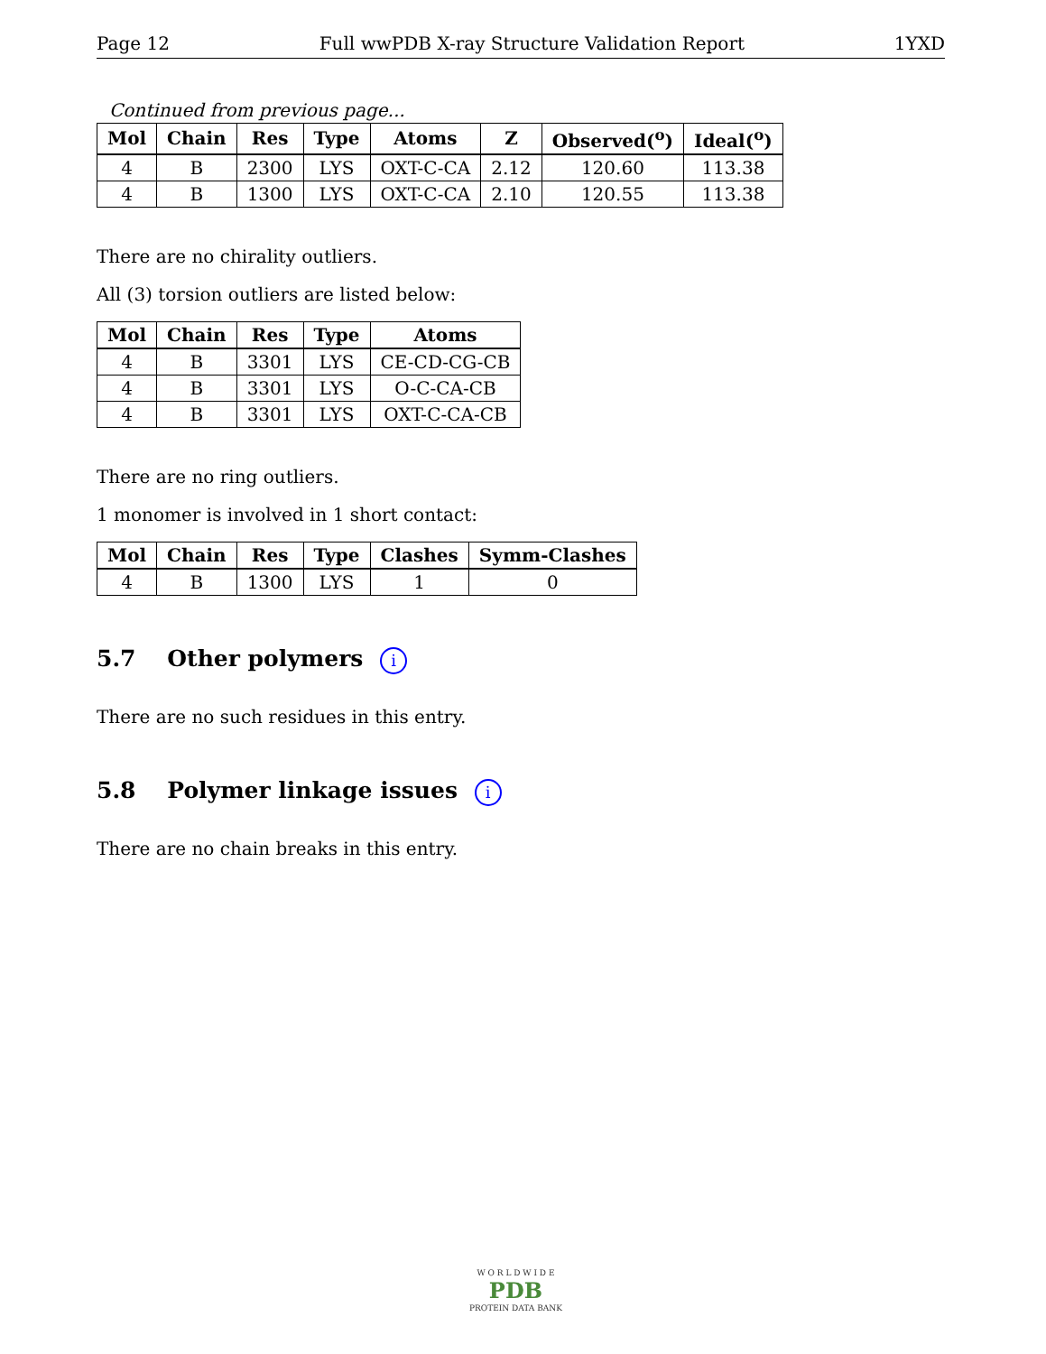Page 12 Full wwPDB X-ray Structure Validation Report 1YXD
Continued from previous page...
| Mol | Chain | Res | Type | Atoms | Z | Observed(<sup>o</sup>) | Ideal(<sup>o</sup>) |
| --- | --- | --- | --- | --- | --- | --- | --- |
| 4 | B | 2300 | LYS | OXT-C-CA | 2.12 | 120.60 | 113.38 |
| 4 | B | 1300 | LYS | OXT-C-CA | 2.10 | 120.55 | 113.38 |
There are no chirality outliers.
All (3) torsion outliers are listed below:
| Mol | Chain | Res | Type | Atoms |
| --- | --- | --- | --- | --- |
| 4 | B | 3301 | LYS | CE-CD-CG-CB |
| 4 | B | 3301 | LYS | O-C-CA-CB |
| 4 | B | 3301 | LYS | OXT-C-CA-CB |
There are no ring outliers.
1 monomer is involved in 1 short contact:
| Mol | Chain | Res | Type | Clashes | Symm-Clashes |
| --- | --- | --- | --- | --- | --- |
| 4 | B | 1300 | LYS | 1 | 0 |
5.7 Other polymers i
There are no such residues in this entry.
5.8 Polymer linkage issues i
There are no chain breaks in this entry.
W O R L D W I D E
PDB
PROTEIN DATA BANK